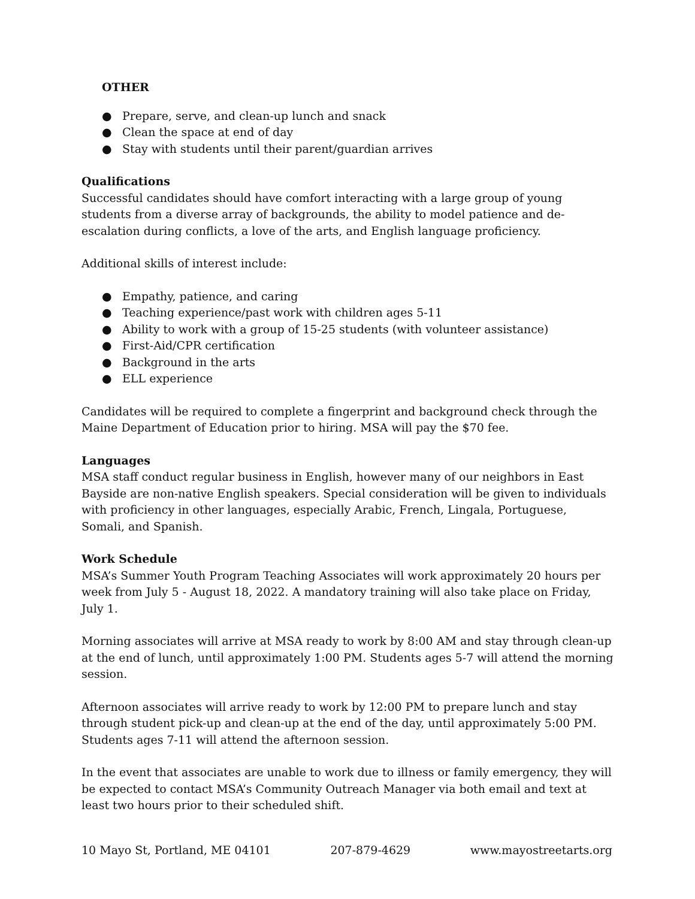OTHER
● Prepare, serve, and clean-up lunch and snack
● Clean the space at end of day
● Stay with students until their parent/guardian arrives
Qualifications
Successful candidates should have comfort interacting with a large group of young students from a diverse array of backgrounds, the ability to model patience and de-escalation during conflicts, a love of the arts, and English language proficiency.
Additional skills of interest include:
● Empathy, patience, and caring
● Teaching experience/past work with children ages 5-11
● Ability to work with a group of 15-25 students (with volunteer assistance)
● First-Aid/CPR certification
● Background in the arts
● ELL experience
Candidates will be required to complete a fingerprint and background check through the Maine Department of Education prior to hiring. MSA will pay the $70 fee.
Languages
MSA staff conduct regular business in English, however many of our neighbors in East Bayside are non-native English speakers. Special consideration will be given to individuals with proficiency in other languages, especially Arabic, French, Lingala, Portuguese, Somali, and Spanish.
Work Schedule
MSA’s Summer Youth Program Teaching Associates will work approximately 20 hours per week from July 5 - August 18, 2022. A mandatory training will also take place on Friday, July 1.
Morning associates will arrive at MSA ready to work by 8:00 AM and stay through clean-up at the end of lunch, until approximately 1:00 PM. Students ages 5-7 will attend the morning session.
Afternoon associates will arrive ready to work by 12:00 PM to prepare lunch and stay through student pick-up and clean-up at the end of the day, until approximately 5:00 PM. Students ages 7-11 will attend the afternoon session.
In the event that associates are unable to work due to illness or family emergency, they will be expected to contact MSA’s Community Outreach Manager via both email and text at least two hours prior to their scheduled shift.
10 Mayo St, Portland, ME 04101 207-879-4629 www.mayostreetarts.org